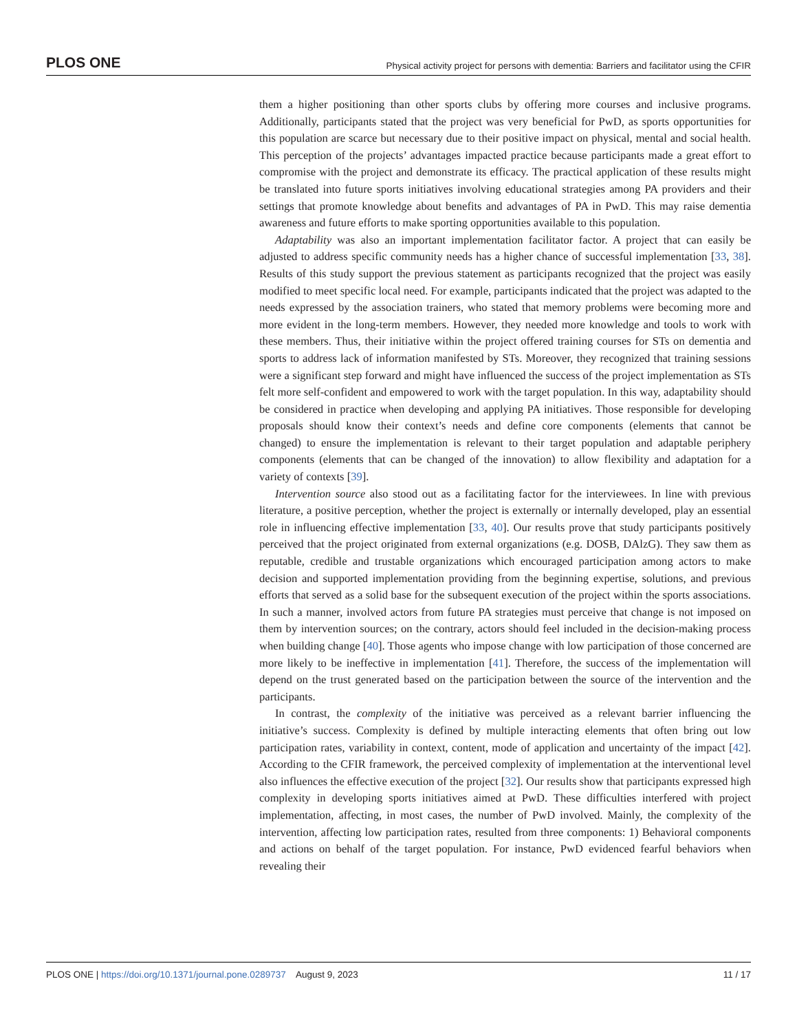PLOS ONE Physical activity project for persons with dementia: Barriers and facilitator using the CFIR
them a higher positioning than other sports clubs by offering more courses and inclusive programs. Additionally, participants stated that the project was very beneficial for PwD, as sports opportunities for this population are scarce but necessary due to their positive impact on physical, mental and social health. This perception of the projects’ advantages impacted practice because participants made a great effort to compromise with the project and demonstrate its efficacy. The practical application of these results might be translated into future sports initiatives involving educational strategies among PA providers and their settings that promote knowledge about benefits and advantages of PA in PwD. This may raise dementia awareness and future efforts to make sporting opportunities available to this population.
Adaptability was also an important implementation facilitator factor. A project that can easily be adjusted to address specific community needs has a higher chance of successful implementation [33, 38]. Results of this study support the previous statement as participants recognized that the project was easily modified to meet specific local need. For example, participants indicated that the project was adapted to the needs expressed by the association trainers, who stated that memory problems were becoming more and more evident in the long-term members. However, they needed more knowledge and tools to work with these members. Thus, their initiative within the project offered training courses for STs on dementia and sports to address lack of information manifested by STs. Moreover, they recognized that training sessions were a significant step forward and might have influenced the success of the project implementation as STs felt more self-confident and empowered to work with the target population. In this way, adaptability should be considered in practice when developing and applying PA initiatives. Those responsible for developing proposals should know their context’s needs and define core components (elements that cannot be changed) to ensure the implementation is relevant to their target population and adaptable periphery components (elements that can be changed of the innovation) to allow flexibility and adaptation for a variety of contexts [39].
Intervention source also stood out as a facilitating factor for the interviewees. In line with previous literature, a positive perception, whether the project is externally or internally developed, play an essential role in influencing effective implementation [33, 40]. Our results prove that study participants positively perceived that the project originated from external organizations (e.g. DOSB, DAlzG). They saw them as reputable, credible and trustable organizations which encouraged participation among actors to make decision and supported implementation providing from the beginning expertise, solutions, and previous efforts that served as a solid base for the subsequent execution of the project within the sports associations. In such a manner, involved actors from future PA strategies must perceive that change is not imposed on them by intervention sources; on the contrary, actors should feel included in the decision-making process when building change [40]. Those agents who impose change with low participation of those concerned are more likely to be ineffective in implementation [41]. Therefore, the success of the implementation will depend on the trust generated based on the participation between the source of the intervention and the participants.
In contrast, the complexity of the initiative was perceived as a relevant barrier influencing the initiative’s success. Complexity is defined by multiple interacting elements that often bring out low participation rates, variability in context, content, mode of application and uncertainty of the impact [42]. According to the CFIR framework, the perceived complexity of implementation at the interventional level also influences the effective execution of the project [32]. Our results show that participants expressed high complexity in developing sports initiatives aimed at PwD. These difficulties interfered with project implementation, affecting, in most cases, the number of PwD involved. Mainly, the complexity of the intervention, affecting low participation rates, resulted from three components: 1) Behavioral components and actions on behalf of the target population. For instance, PwD evidenced fearful behaviors when revealing their
PLOS ONE | https://doi.org/10.1371/journal.pone.0289737 August 9, 2023 11 / 17